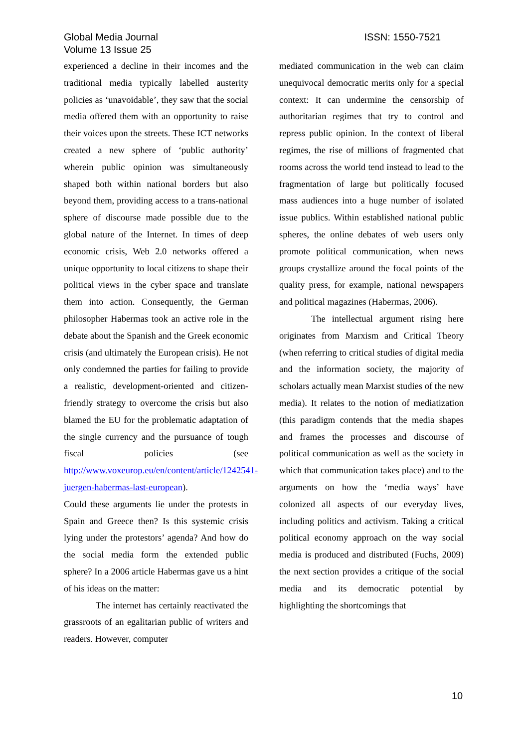Global Media Journal
Volume 13 Issue 25
ISSN: 1550-7521
experienced a decline in their incomes and the traditional media typically labelled austerity policies as ‘unavoidable’, they saw that the social media offered them with an opportunity to raise their voices upon the streets. These ICT networks created a new sphere of ‘public authority’ wherein public opinion was simultaneously shaped both within national borders but also beyond them, providing access to a trans-national sphere of discourse made possible due to the global nature of the Internet. In times of deep economic crisis, Web 2.0 networks offered a unique opportunity to local citizens to shape their political views in the cyber space and translate them into action. Consequently, the German philosopher Habermas took an active role in the debate about the Spanish and the Greek economic crisis (and ultimately the European crisis). He not only condemned the parties for failing to provide a realistic, development-oriented and citizen-friendly strategy to overcome the crisis but also blamed the EU for the problematic adaptation of the single currency and the pursuance of tough fiscal policies (see http://www.voxeurop.eu/en/content/article/1242541-juergen-habermas-last-european).
Could these arguments lie under the protests in Spain and Greece then? Is this systemic crisis lying under the protestors’ agenda? And how do the social media form the extended public sphere? In a 2006 article Habermas gave us a hint of his ideas on the matter:
The internet has certainly reactivated the grassroots of an egalitarian public of writers and readers. However, computer
mediated communication in the web can claim unequivocal democratic merits only for a special context: It can undermine the censorship of authoritarian regimes that try to control and repress public opinion. In the context of liberal regimes, the rise of millions of fragmented chat rooms across the world tend instead to lead to the fragmentation of large but politically focused mass audiences into a huge number of isolated issue publics. Within established national public spheres, the online debates of web users only promote political communication, when news groups crystallize around the focal points of the quality press, for example, national newspapers and political magazines (Habermas, 2006).
The intellectual argument rising here originates from Marxism and Critical Theory (when referring to critical studies of digital media and the information society, the majority of scholars actually mean Marxist studies of the new media). It relates to the notion of mediatization (this paradigm contends that the media shapes and frames the processes and discourse of political communication as well as the society in which that communication takes place) and to the arguments on how the ‘media ways’ have colonized all aspects of our everyday lives, including politics and activism. Taking a critical political economy approach on the way social media is produced and distributed (Fuchs, 2009) the next section provides a critique of the social media and its democratic potential by highlighting the shortcomings that
10